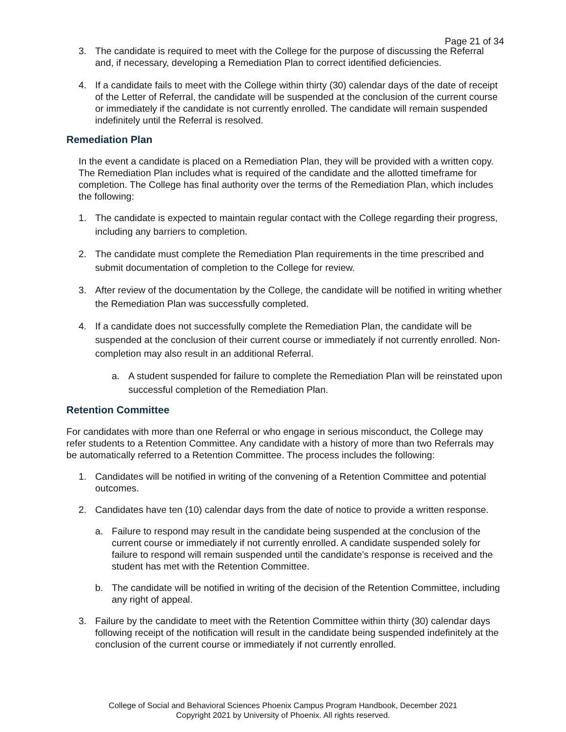Page 21 of 34
3. The candidate is required to meet with the College for the purpose of discussing the Referral and, if necessary, developing a Remediation Plan to correct identified deficiencies.
4. If a candidate fails to meet with the College within thirty (30) calendar days of the date of receipt of the Letter of Referral, the candidate will be suspended at the conclusion of the current course or immediately if the candidate is not currently enrolled. The candidate will remain suspended indefinitely until the Referral is resolved.
Remediation Plan
In the event a candidate is placed on a Remediation Plan, they will be provided with a written copy. The Remediation Plan includes what is required of the candidate and the allotted timeframe for completion. The College has final authority over the terms of the Remediation Plan, which includes the following:
1. The candidate is expected to maintain regular contact with the College regarding their progress, including any barriers to completion.
2. The candidate must complete the Remediation Plan requirements in the time prescribed and submit documentation of completion to the College for review.
3. After review of the documentation by the College, the candidate will be notified in writing whether the Remediation Plan was successfully completed.
4. If a candidate does not successfully complete the Remediation Plan, the candidate will be suspended at the conclusion of their current course or immediately if not currently enrolled. Non-completion may also result in an additional Referral.
a. A student suspended for failure to complete the Remediation Plan will be reinstated upon successful completion of the Remediation Plan.
Retention Committee
For candidates with more than one Referral or who engage in serious misconduct, the College may refer students to a Retention Committee. Any candidate with a history of more than two Referrals may be automatically referred to a Retention Committee. The process includes the following:
1. Candidates will be notified in writing of the convening of a Retention Committee and potential outcomes.
2. Candidates have ten (10) calendar days from the date of notice to provide a written response.
a. Failure to respond may result in the candidate being suspended at the conclusion of the current course or immediately if not currently enrolled. A candidate suspended solely for failure to respond will remain suspended until the candidate’s response is received and the student has met with the Retention Committee.
b. The candidate will be notified in writing of the decision of the Retention Committee, including any right of appeal.
3. Failure by the candidate to meet with the Retention Committee within thirty (30) calendar days following receipt of the notification will result in the candidate being suspended indefinitely at the conclusion of the current course or immediately if not currently enrolled.
College of Social and Behavioral Sciences Phoenix Campus Program Handbook, December 2021
Copyright 2021 by University of Phoenix. All rights reserved.